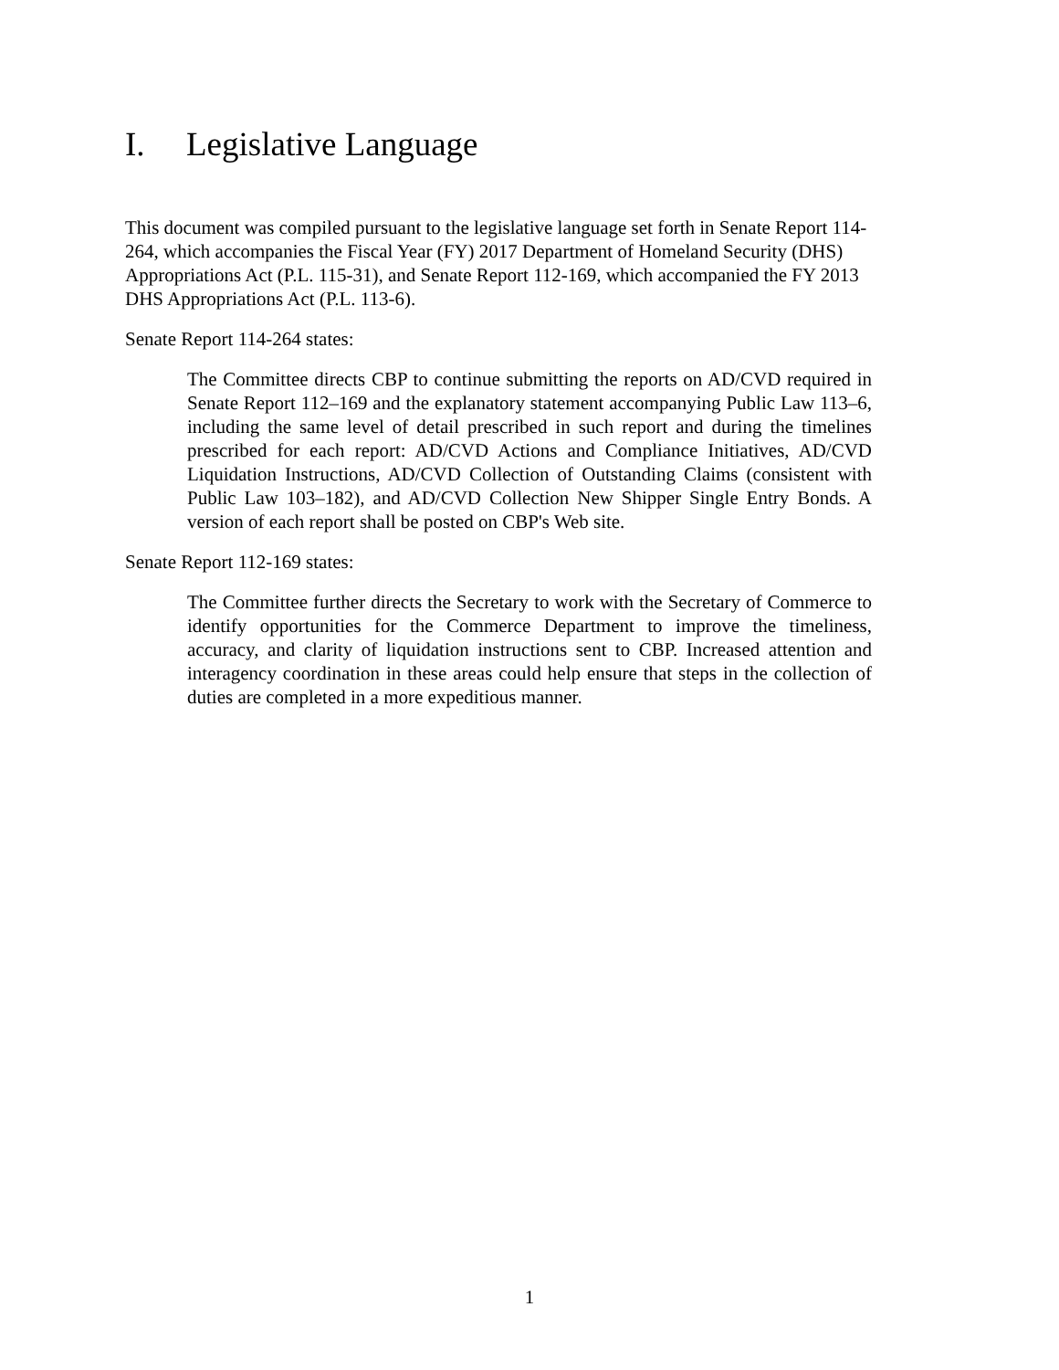I. Legislative Language
This document was compiled pursuant to the legislative language set forth in Senate Report 114-264, which accompanies the Fiscal Year (FY) 2017 Department of Homeland Security (DHS) Appropriations Act (P.L. 115-31), and Senate Report 112-169, which accompanied the FY 2013 DHS Appropriations Act (P.L. 113-6).
Senate Report 114-264 states:
The Committee directs CBP to continue submitting the reports on AD/CVD required in Senate Report 112–169 and the explanatory statement accompanying Public Law 113–6, including the same level of detail prescribed in such report and during the timelines prescribed for each report: AD/CVD Actions and Compliance Initiatives, AD/CVD Liquidation Instructions, AD/CVD Collection of Outstanding Claims (consistent with Public Law 103–182), and AD/CVD Collection New Shipper Single Entry Bonds. A version of each report shall be posted on CBP's Web site.
Senate Report 112-169 states:
The Committee further directs the Secretary to work with the Secretary of Commerce to identify opportunities for the Commerce Department to improve the timeliness, accuracy, and clarity of liquidation instructions sent to CBP. Increased attention and interagency coordination in these areas could help ensure that steps in the collection of duties are completed in a more expeditious manner.
1